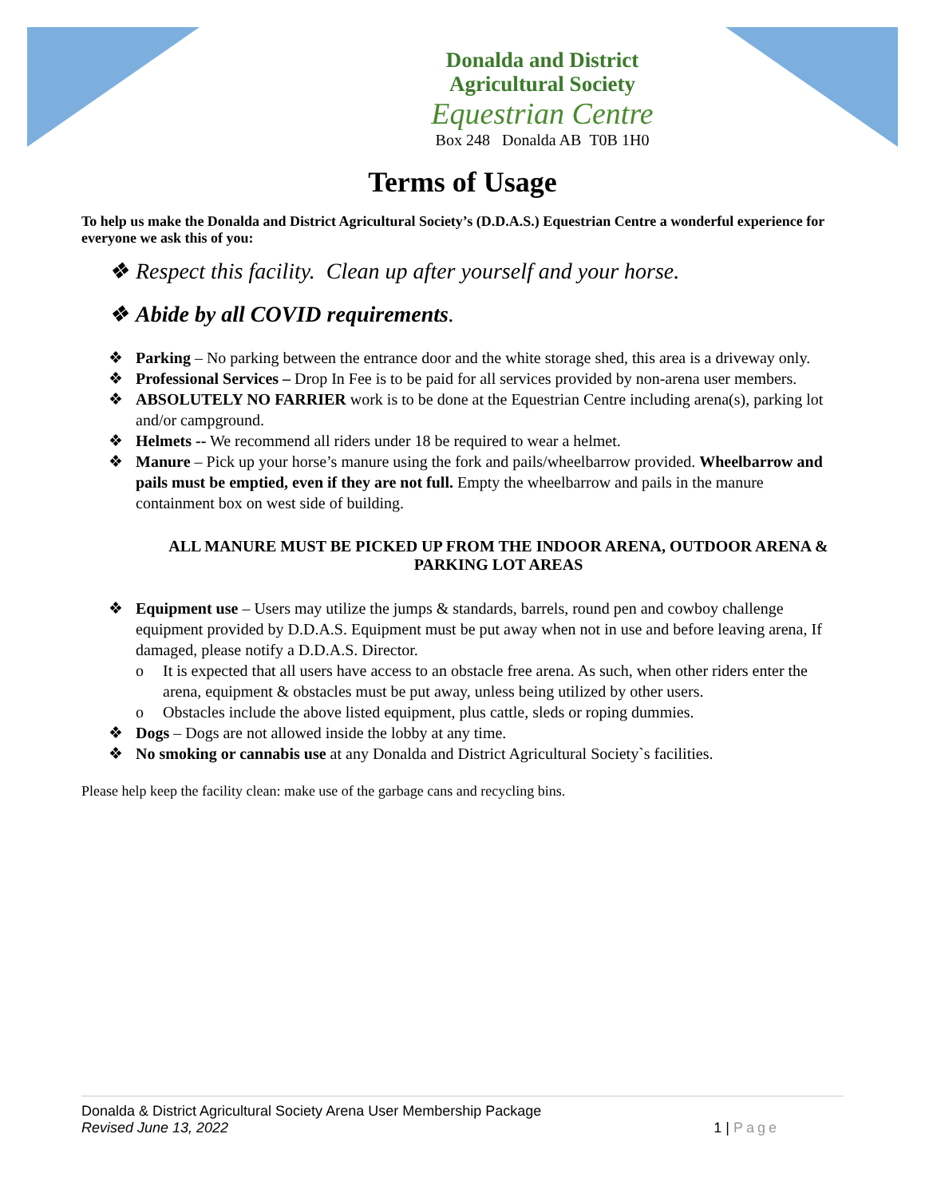Donalda and District
Agricultural Society
Equestrian Centre
Box 248 Donalda AB T0B 1H0
Terms of Usage
To help us make the Donalda and District Agricultural Society’s (D.D.A.S.) Equestrian Centre a wonderful experience for everyone we ask this of you:
❖ Respect this facility. Clean up after yourself and your horse.
❖ Abide by all COVID requirements.
❖ Parking – No parking between the entrance door and the white storage shed, this area is a driveway only.
❖ Professional Services – Drop In Fee is to be paid for all services provided by non-arena user members.
❖ ABSOLUTELY NO FARRIER work is to be done at the Equestrian Centre including arena(s), parking lot and/or campground.
❖ Helmets -- We recommend all riders under 18 be required to wear a helmet.
❖ Manure – Pick up your horse’s manure using the fork and pails/wheelbarrow provided. Wheelbarrow and pails must be emptied, even if they are not full. Empty the wheelbarrow and pails in the manure containment box on west side of building.
ALL MANURE MUST BE PICKED UP FROM THE INDOOR ARENA, OUTDOOR ARENA & PARKING LOT AREAS
❖ Equipment use – Users may utilize the jumps & standards, barrels, round pen and cowboy challenge equipment provided by D.D.A.S. Equipment must be put away when not in use and before leaving arena, If damaged, please notify a D.D.A.S. Director.
o It is expected that all users have access to an obstacle free arena. As such, when other riders enter the arena, equipment & obstacles must be put away, unless being utilized by other users.
o Obstacles include the above listed equipment, plus cattle, sleds or roping dummies.
❖ Dogs – Dogs are not allowed inside the lobby at any time.
❖ No smoking or cannabis use at any Donalda and District Agricultural Society`s facilities.
Please help keep the facility clean: make use of the garbage cans and recycling bins.
Donalda & District Agricultural Society Arena User Membership Package
Revised June 13, 2022 1 | Page